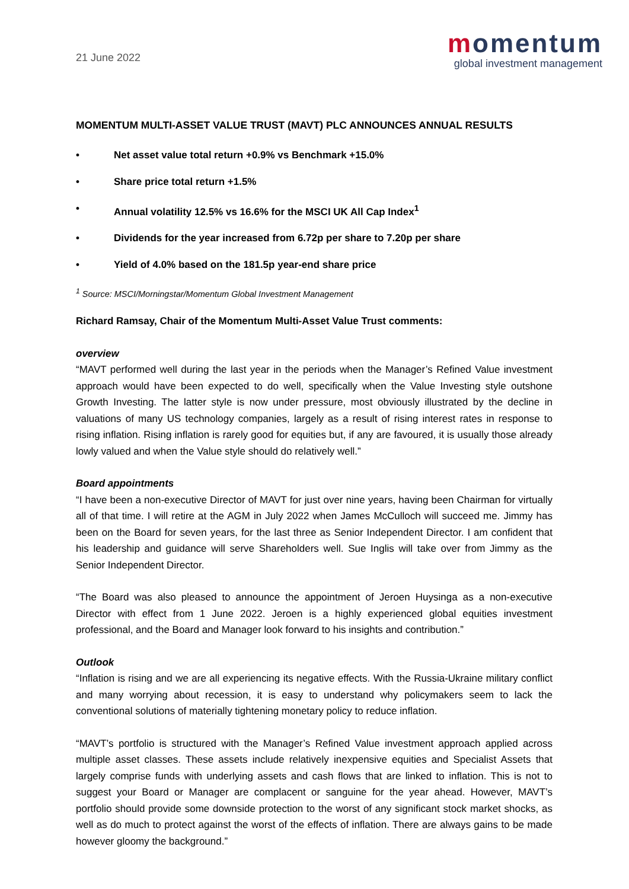21 June 2022
momentum
global investment management
MOMENTUM MULTI-ASSET VALUE TRUST (MAVT) PLC ANNOUNCES ANNUAL RESULTS
• Net asset value total return +0.9% vs Benchmark +15.0%
• Share price total return +1.5%
• Annual volatility 12.5% vs 16.6% for the MSCI UK All Cap Index<sup>1</sup>
• Dividends for the year increased from 6.72p per share to 7.20p per share
• Yield of 4.0% based on the 181.5p year-end share price
<sup>1</sup> Source: MSCI/Morningstar/Momentum Global Investment Management
Richard Ramsay, Chair of the Momentum Multi-Asset Value Trust comments:
overview
“MAVT performed well during the last year in the periods when the Manager’s Refined Value investment approach would have been expected to do well, specifically when the Value Investing style outshone Growth Investing. The latter style is now under pressure, most obviously illustrated by the decline in valuations of many US technology companies, largely as a result of rising interest rates in response to rising inflation. Rising inflation is rarely good for equities but, if any are favoured, it is usually those already lowly valued and when the Value style should do relatively well.”
Board appointments
“I have been a non-executive Director of MAVT for just over nine years, having been Chairman for virtually all of that time. I will retire at the AGM in July 2022 when James McCulloch will succeed me. Jimmy has been on the Board for seven years, for the last three as Senior Independent Director. I am confident that his leadership and guidance will serve Shareholders well. Sue Inglis will take over from Jimmy as the Senior Independent Director.
“The Board was also pleased to announce the appointment of Jeroen Huysinga as a non-executive Director with effect from 1 June 2022. Jeroen is a highly experienced global equities investment professional, and the Board and Manager look forward to his insights and contribution.”
Outlook
“Inflation is rising and we are all experiencing its negative effects. With the Russia-Ukraine military conflict and many worrying about recession, it is easy to understand why policymakers seem to lack the conventional solutions of materially tightening monetary policy to reduce inflation.
“MAVT’s portfolio is structured with the Manager’s Refined Value investment approach applied across multiple asset classes. These assets include relatively inexpensive equities and Specialist Assets that largely comprise funds with underlying assets and cash flows that are linked to inflation. This is not to suggest your Board or Manager are complacent or sanguine for the year ahead. However, MAVT’s portfolio should provide some downside protection to the worst of any significant stock market shocks, as well as do much to protect against the worst of the effects of inflation. There are always gains to be made however gloomy the background.”